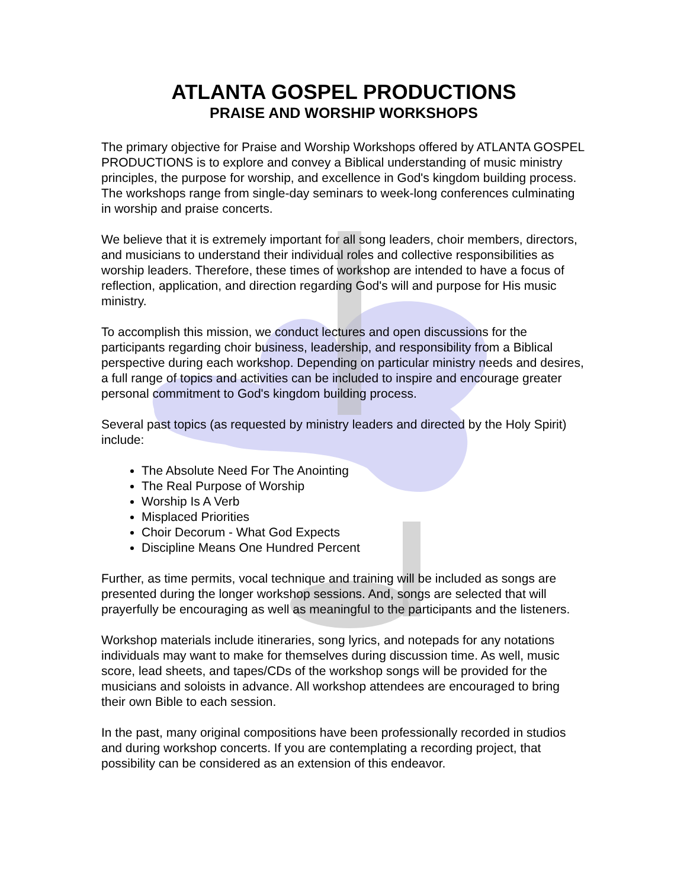ATLANTA GOSPEL PRODUCTIONS
PRAISE AND WORSHIP WORKSHOPS
The primary objective for Praise and Worship Workshops offered by ATLANTA GOSPEL PRODUCTIONS is to explore and convey a Biblical understanding of music ministry principles, the purpose for worship, and excellence in God's kingdom building process. The workshops range from single-day seminars to week-long conferences culminating in worship and praise concerts.
We believe that it is extremely important for all song leaders, choir members, directors, and musicians to understand their individual roles and collective responsibilities as worship leaders. Therefore, these times of workshop are intended to have a focus of reflection, application, and direction regarding God's will and purpose for His music ministry.
To accomplish this mission, we conduct lectures and open discussions for the participants regarding choir business, leadership, and responsibility from a Biblical perspective during each workshop. Depending on particular ministry needs and desires, a full range of topics and activities can be included to inspire and encourage greater personal commitment to God's kingdom building process.
Several past topics (as requested by ministry leaders and directed by the Holy Spirit) include:
The Absolute Need For The Anointing
The Real Purpose of Worship
Worship Is A Verb
Misplaced Priorities
Choir Decorum - What God Expects
Discipline Means One Hundred Percent
Further, as time permits, vocal technique and training will be included as songs are presented during the longer workshop sessions. And, songs are selected that will prayerfully be encouraging as well as meaningful to the participants and the listeners.
Workshop materials include itineraries, song lyrics, and notepads for any notations individuals may want to make for themselves during discussion time. As well, music score, lead sheets, and tapes/CDs of the workshop songs will be provided for the musicians and soloists in advance. All workshop attendees are encouraged to bring their own Bible to each session.
In the past, many original compositions have been professionally recorded in studios and during workshop concerts. If you are contemplating a recording project, that possibility can be considered as an extension of this endeavor.